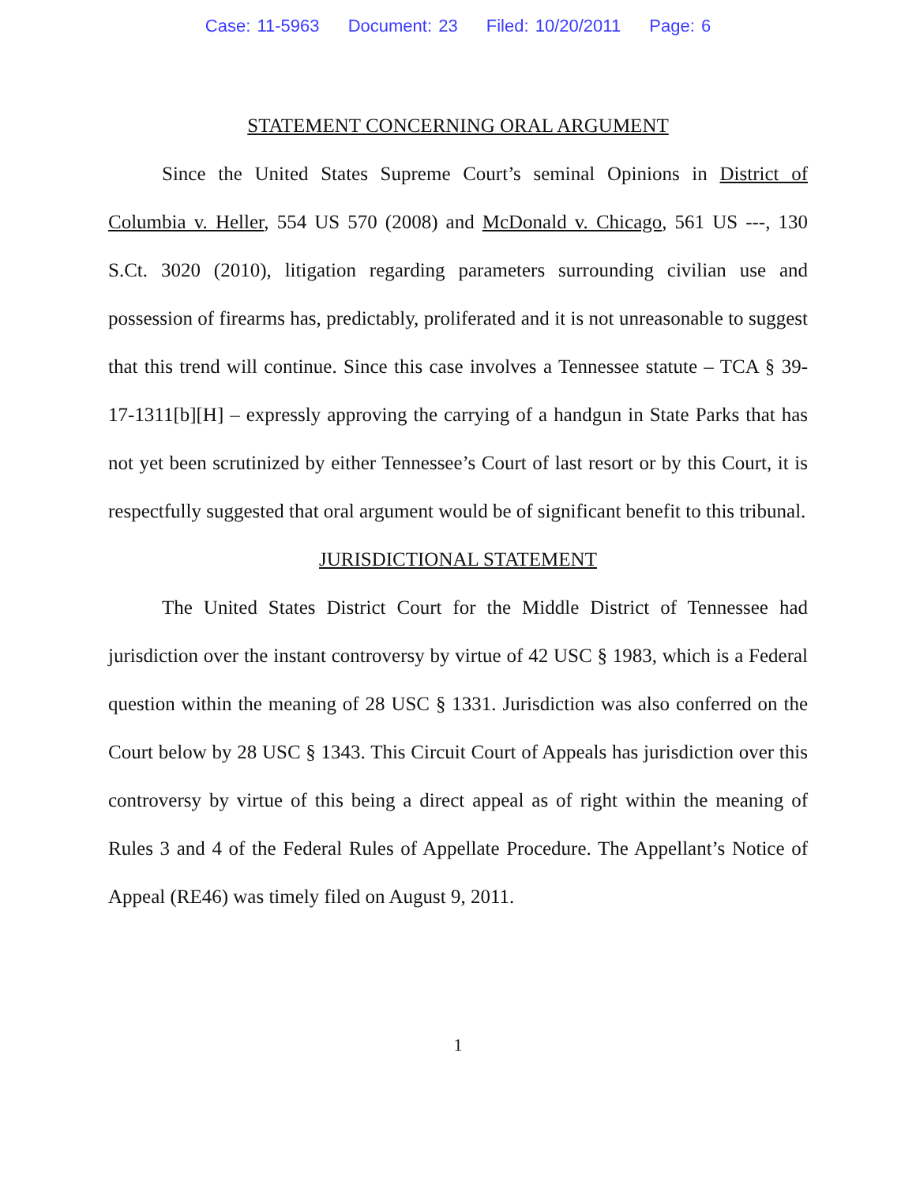Case: 11-5963 Document: 23 Filed: 10/20/2011 Page: 6
STATEMENT CONCERNING ORAL ARGUMENT
Since the United States Supreme Court’s seminal Opinions in District of Columbia v. Heller, 554 US 570 (2008) and McDonald v. Chicago, 561 US ---, 130 S.Ct. 3020 (2010), litigation regarding parameters surrounding civilian use and possession of firearms has, predictably, proliferated and it is not unreasonable to suggest that this trend will continue. Since this case involves a Tennessee statute – TCA § 39-17-1311[b][H] – expressly approving the carrying of a handgun in State Parks that has not yet been scrutinized by either Tennessee’s Court of last resort or by this Court, it is respectfully suggested that oral argument would be of significant benefit to this tribunal.
JURISDICTIONAL STATEMENT
The United States District Court for the Middle District of Tennessee had jurisdiction over the instant controversy by virtue of 42 USC § 1983, which is a Federal question within the meaning of 28 USC § 1331. Jurisdiction was also conferred on the Court below by 28 USC § 1343. This Circuit Court of Appeals has jurisdiction over this controversy by virtue of this being a direct appeal as of right within the meaning of Rules 3 and 4 of the Federal Rules of Appellate Procedure. The Appellant’s Notice of Appeal (RE46) was timely filed on August 9, 2011.
1